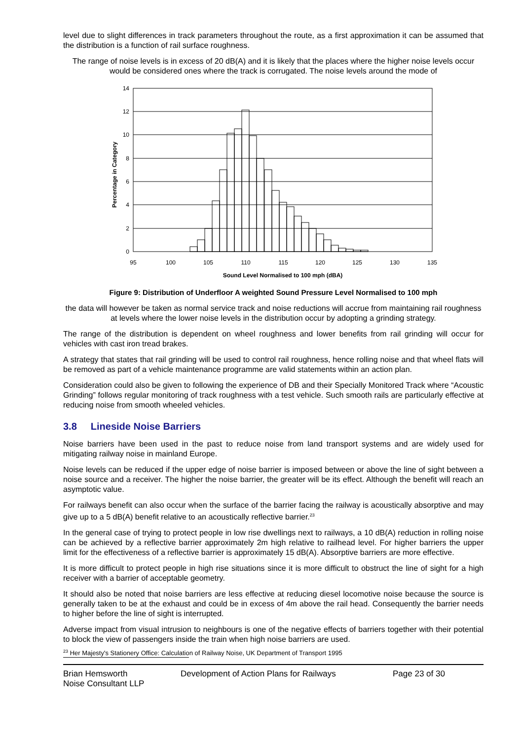level due to slight differences in track parameters throughout the route, as a first approximation it can be assumed that the distribution is a function of rail surface roughness.
The range of noise levels is in excess of 20 dB(A) and it is likely that the places where the higher noise levels occur would be considered ones where the track is corrugated. The noise levels around the mode of
0
2
4
6
8
10
12
14
95
100
105
110
115
120
125
130
135
Sound Level Normalised to 100 mph (dBA)
Percentage in Category
Figure 9: Distribution of Underfloor A weighted Sound Pressure Level Normalised to 100 mph
the data will however be taken as normal service track and noise reductions will accrue from maintaining rail roughness at levels where the lower noise levels in the distribution occur by adopting a grinding strategy.
The range of the distribution is dependent on wheel roughness and lower benefits from rail grinding will occur for vehicles with cast iron tread brakes.
A strategy that states that rail grinding will be used to control rail roughness, hence rolling noise and that wheel flats will be removed as part of a vehicle maintenance programme are valid statements within an action plan.
Consideration could also be given to following the experience of DB and their Specially Monitored Track where “Acoustic Grinding” follows regular monitoring of track roughness with a test vehicle. Such smooth rails are particularly effective at reducing noise from smooth wheeled vehicles.
3.8 Lineside Noise Barriers
Noise barriers have been used in the past to reduce noise from land transport systems and are widely used for mitigating railway noise in mainland Europe.
Noise levels can be reduced if the upper edge of noise barrier is imposed between or above the line of sight between a noise source and a receiver. The higher the noise barrier, the greater will be its effect. Although the benefit will reach an asymptotic value.
For railways benefit can also occur when the surface of the barrier facing the railway is acoustically absorptive and may give up to a 5 dB(A) benefit relative to an acoustically reflective barrier.<sup>23</sup>
In the general case of trying to protect people in low rise dwellings next to railways, a 10 dB(A) reduction in rolling noise can be achieved by a reflective barrier approximately 2m high relative to railhead level. For higher barriers the upper limit for the effectiveness of a reflective barrier is approximately 15 dB(A). Absorptive barriers are more effective.
It is more difficult to protect people in high rise situations since it is more difficult to obstruct the line of sight for a high receiver with a barrier of acceptable geometry.
It should also be noted that noise barriers are less effective at reducing diesel locomotive noise because the source is generally taken to be at the exhaust and could be in excess of 4m above the rail head. Consequently the barrier needs to higher before the line of sight is interrupted.
Adverse impact from visual intrusion to neighbours is one of the negative effects of barriers together with their potential to block the view of passengers inside the train when high noise barriers are used.
<sup>23</sup> Her Majesty's Stationery Office: Calculation of Railway Noise, UK Department of Transport 1995
Brian Hemsworth
Noise Consultant LLP
Development of Action Plans for Railways Page 23 of 30